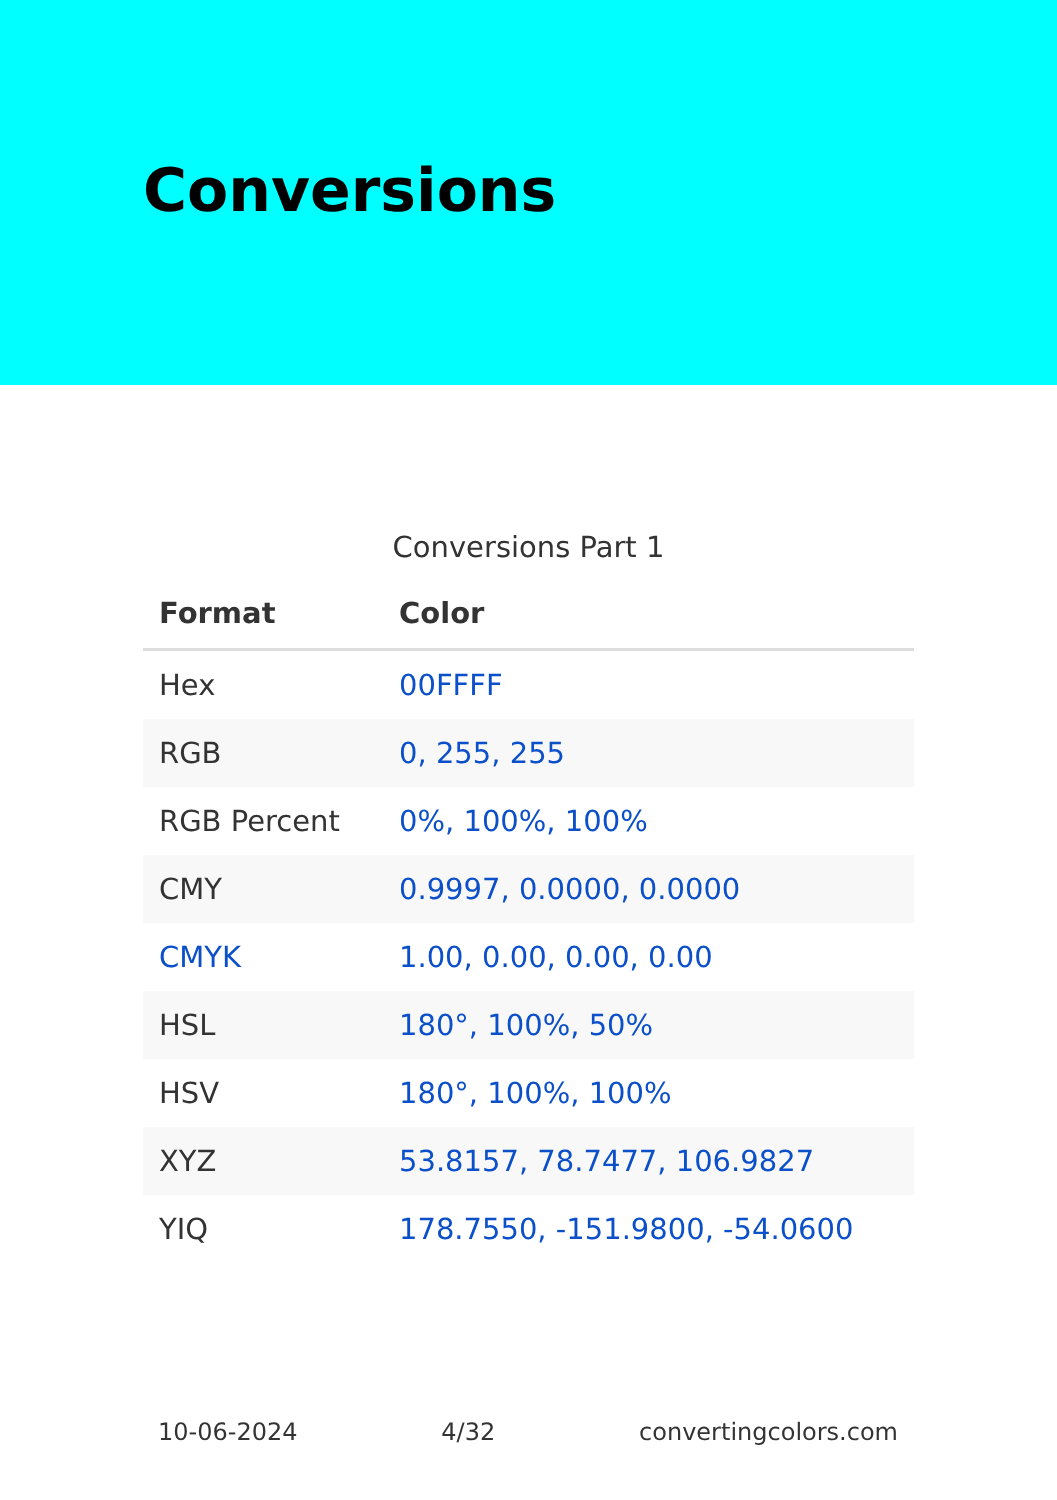Conversions
Conversions Part 1
| Format | Color |
| --- | --- |
| Hex | 00FFFF |
| RGB | 0, 255, 255 |
| RGB Percent | 0%, 100%, 100% |
| CMY | 0.9997, 0.0000, 0.0000 |
| CMYK | 1.00, 0.00, 0.00, 0.00 |
| HSL | 180°, 100%, 50% |
| HSV | 180°, 100%, 100% |
| XYZ | 53.8157, 78.7477, 106.9827 |
| YIQ | 178.7550, -151.9800, -54.0600 |
10-06-2024 4/32 convertingcolors.com